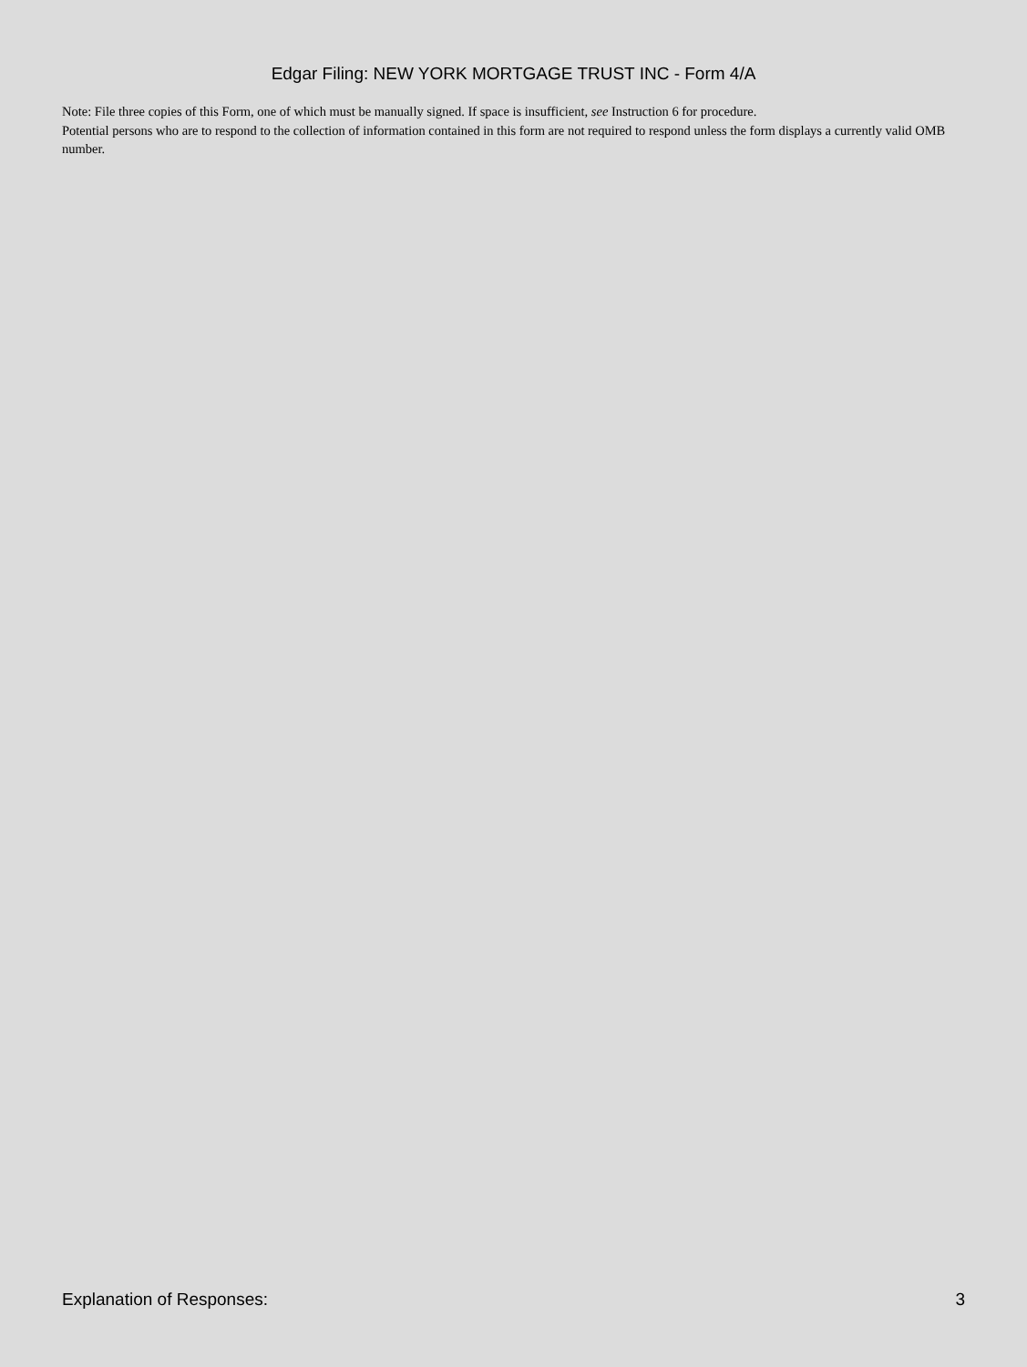Edgar Filing: NEW YORK MORTGAGE TRUST INC - Form 4/A
Note: File three copies of this Form, one of which must be manually signed. If space is insufficient, see Instruction 6 for procedure.
Potential persons who are to respond to the collection of information contained in this form are not required to respond unless the form displays a currently valid OMB number.
Explanation of Responses: 3